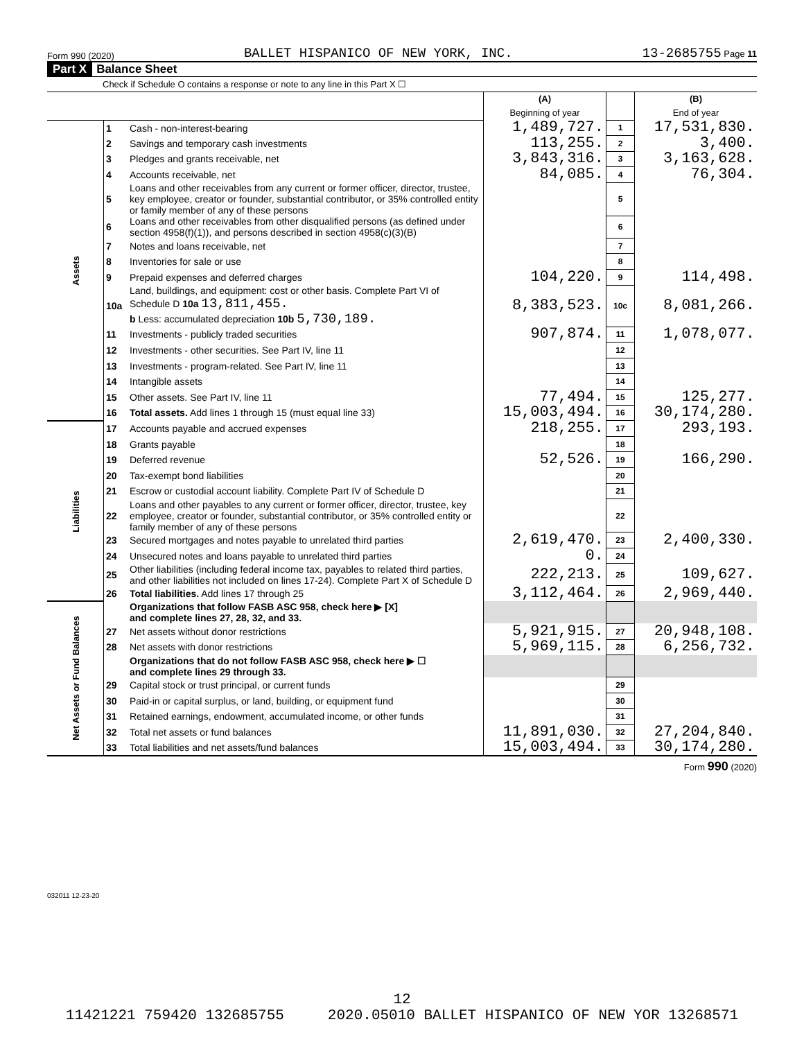Form 990 (2020) BALLET HISPANICO OF NEW YORK, INC. 13-2685755 Page 11
Part X Balance Sheet
Check if Schedule O contains a response or note to any line in this Part X ☐
| | | | (A) Beginning of year | | (B) End of year |
| --- | --- | --- | --- | --- | --- |
| Assets | 1 | Cash - non-interest-bearing | 1,489,727. | 1 | 17,531,830. |
| | 2 | Savings and temporary cash investments | 113,255. | 2 | 3,400. |
| | 3 | Pledges and grants receivable, net | 3,843,316. | 3 | 3,163,628. |
| | 4 | Accounts receivable, net | 84,085. | 4 | 76,304. |
| | 5 | Loans and other receivables from any current or former officer, director, trustee, key employee, creator or founder, substantial contributor, or 35% controlled entity or family member of any of these persons | | 5 | |
| | 6 | Loans and other receivables from other disqualified persons (as defined under section 4958(f)(1)), and persons described in section 4958(c)(3)(B) | | 6 | |
| | 7 | Notes and loans receivable, net | | 7 | |
| | 8 | Inventories for sale or use | | 8 | |
| | 9 | Prepaid expenses and deferred charges | 104,220. | 9 | 114,498. |
| | 10a | Land, buildings, and equipment: cost or other basis. Complete Part VI of Schedule D 10a 13,811,455. b Less: accumulated depreciation 10b 5,730,189. | 8,383,523. | 10c | 8,081,266. |
| | 11 | Investments - publicly traded securities | 907,874. | 11 | 1,078,077. |
| | 12 | Investments - other securities. See Part IV, line 11 | | 12 | |
| | 13 | Investments - program-related. See Part IV, line 11 | | 13 | |
| | 14 | Intangible assets | | 14 | |
| | 15 | Other assets. See Part IV, line 11 | 77,494. | 15 | 125,277. |
| | 16 | Total assets. Add lines 1 through 15 (must equal line 33) | 15,003,494. | 16 | 30,174,280. |
| Liabilities | 17 | Accounts payable and accrued expenses | 218,255. | 17 | 293,193. |
| | 18 | Grants payable | | 18 | |
| | 19 | Deferred revenue | 52,526. | 19 | 166,290. |
| | 20 | Tax-exempt bond liabilities | | 20 | |
| | 21 | Escrow or custodial account liability. Complete Part IV of Schedule D | | 21 | |
| | 22 | Loans and other payables to any current or former officer, director, trustee, key employee, creator or founder, substantial contributor, or 35% controlled entity or family member of any of these persons | | 22 | |
| | 23 | Secured mortgages and notes payable to unrelated third parties | 2,619,470. | 23 | 2,400,330. |
| | 24 | Unsecured notes and loans payable to unrelated third parties | 0. | 24 | |
| | 25 | Other liabilities (including federal income tax, payables to related third parties, and other liabilities not included on lines 17-24). Complete Part X of Schedule D | 222,213. | 25 | 109,627. |
| | 26 | Total liabilities. Add lines 17 through 25 | 3,112,464. | 26 | 2,969,440. |
| Net Assets or Fund Balances | | Organizations that follow FASB ASC 958, check here ▶ [X] and complete lines 27, 28, 32, and 33. | | | |
| | 27 | Net assets without donor restrictions | 5,921,915. | 27 | 20,948,108. |
| | 28 | Net assets with donor restrictions | 5,969,115. | 28 | 6,256,732. |
| | | Organizations that do not follow FASB ASC 958, check here ▶ ☐ and complete lines 29 through 33. | | | |
| | 29 | Capital stock or trust principal, or current funds | | 29 | |
| | 30 | Paid-in or capital surplus, or land, building, or equipment fund | | 30 | |
| | 31 | Retained earnings, endowment, accumulated income, or other funds | | 31 | |
| | 32 | Total net assets or fund balances | 11,891,030. | 32 | 27,204,840. |
| | 33 | Total liabilities and net assets/fund balances | 15,003,494. | 33 | 30,174,280. |
Form 990 (2020)
032011 12-23-20
12
11421221 759420 132685755 2020.05010 BALLET HISPANICO OF NEW YOR 13268571